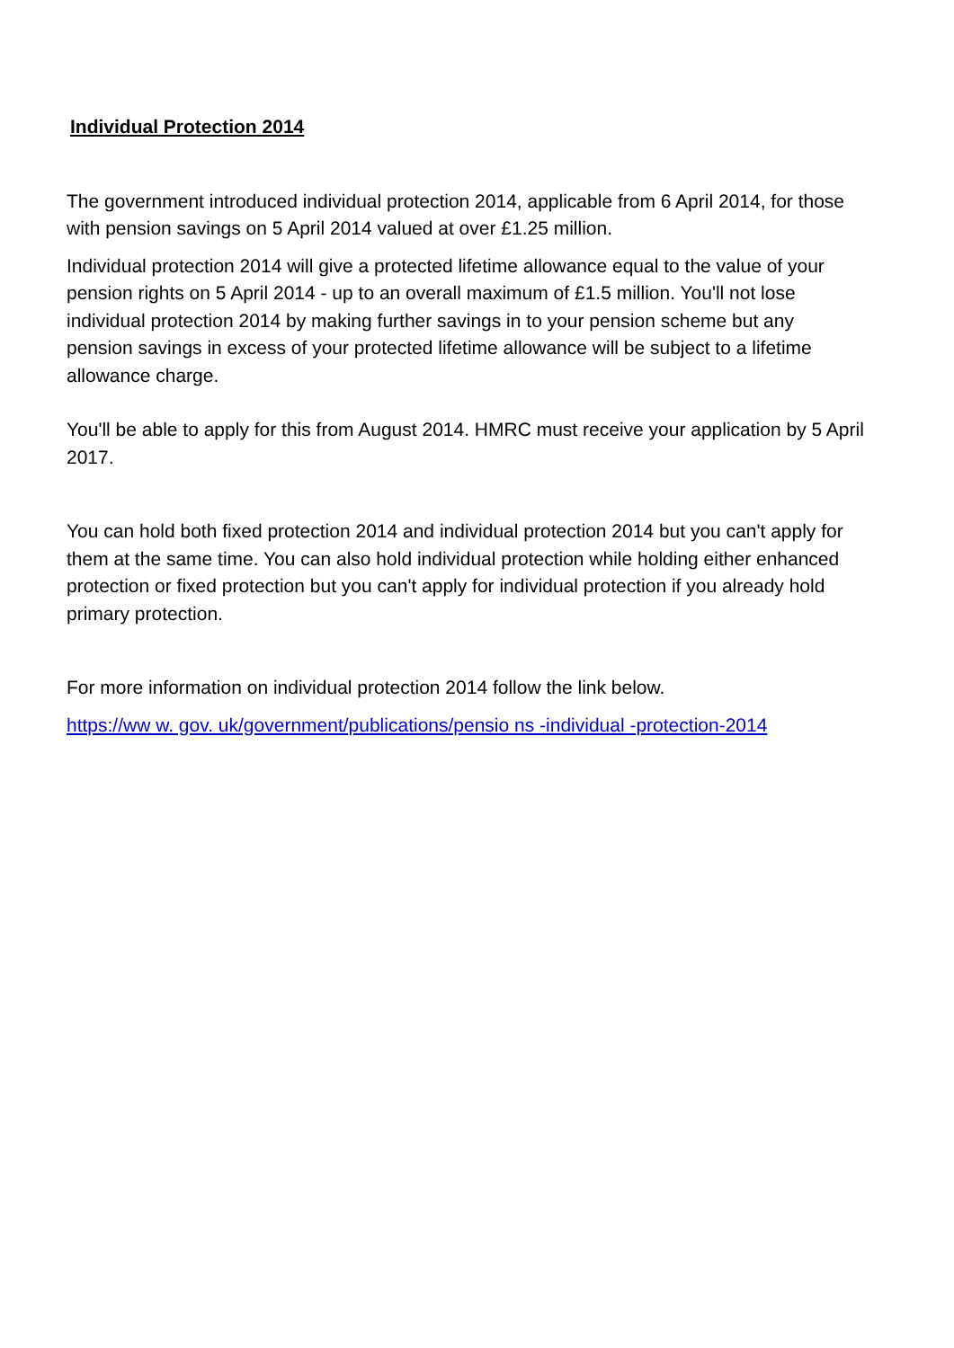Individual Protection 2014
The government introduced individual protection 2014, applicable from 6 April 2014, for those with pension savings on 5 April 2014 valued at over £1.25 million.
Individual protection 2014 will give a protected lifetime allowance equal to the value of your pension rights on 5 April 2014 - up to an overall maximum of £1.5 million. You'll not lose individual protection 2014 by making further savings in to your pension scheme but any pension savings in excess of your protected lifetime allowance will be subject to a lifetime allowance charge.
You'll be able to apply for this from August 2014. HMRC must receive your application by 5 April 2017.
You can hold both fixed protection 2014 and individual protection 2014 but you can't apply for them at the same time. You can also hold individual protection while holding either enhanced protection or fixed protection but you can't apply for individual protection if you already hold primary protection.
For more information on individual protection 2014 follow the link below.
https://ww w. gov. uk/government/publications/pensio ns -individual -protection-2014